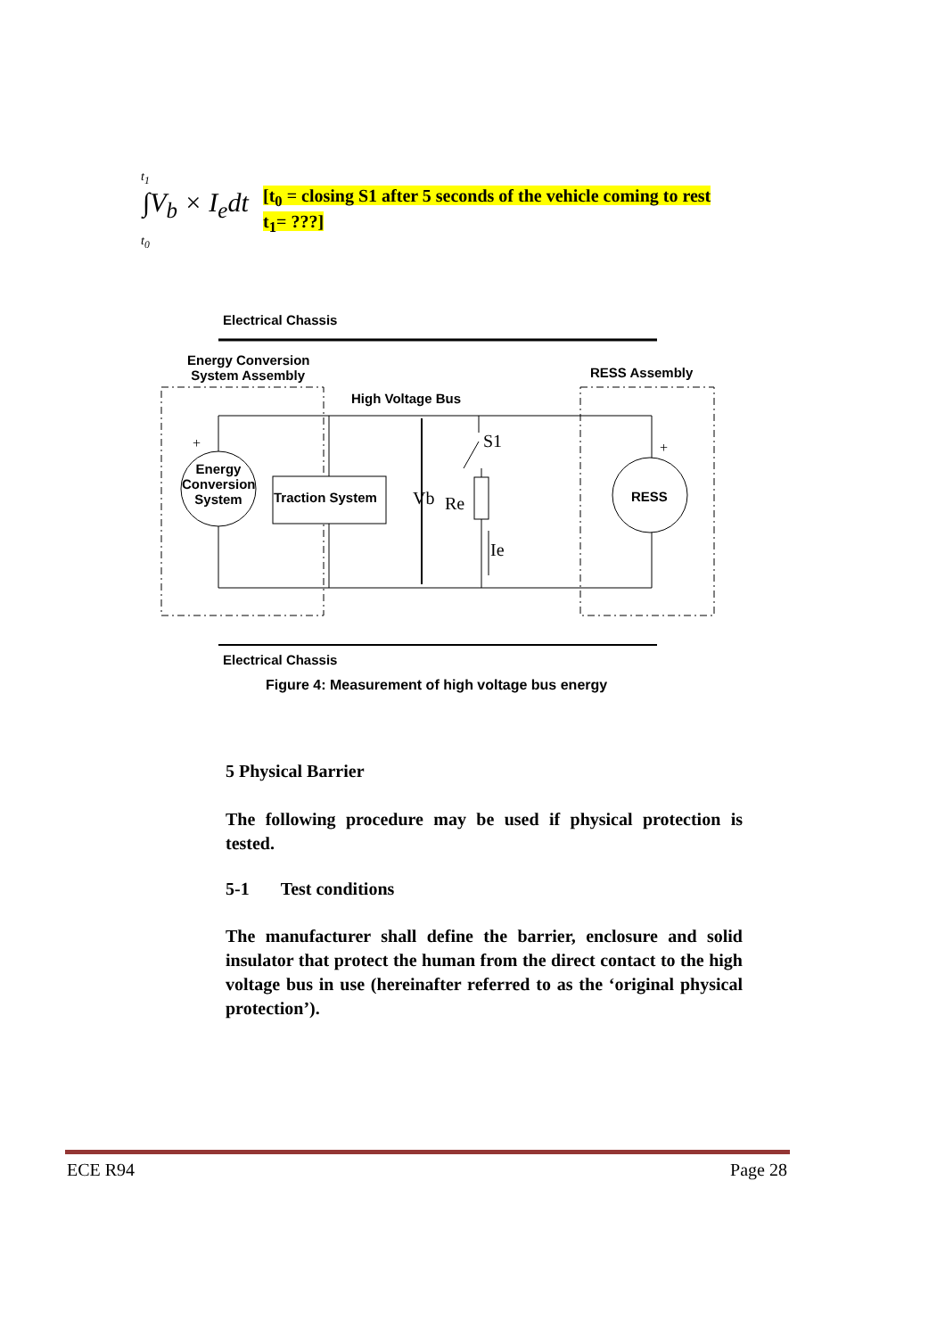t<sub>1</sub>
∫V<sub>b</sub> × I<sub>e</sub>dt
t<sub>0</sub>
[t<sub>0</sub> = closing S1 after 5 seconds of the vehicle coming to rest
t<sub>1</sub>= ???]
Electrical Chassis
Energy Conversion
System Assembly
RESS Assembly
High Voltage Bus
Energy Conversion System
Traction System RESS
+ +
S1
Vb Re
Ie
Electrical Chassis
Figure 4: Measurement of high voltage bus energy
5 Physical Barrier
The following procedure may be used if physical protection is tested.
5-1 Test conditions
The manufacturer shall define the barrier, enclosure and solid insulator that protect the human from the direct contact to the high voltage bus in use (hereinafter referred to as the ‘original physical protection’).
ECE R94 Page 28